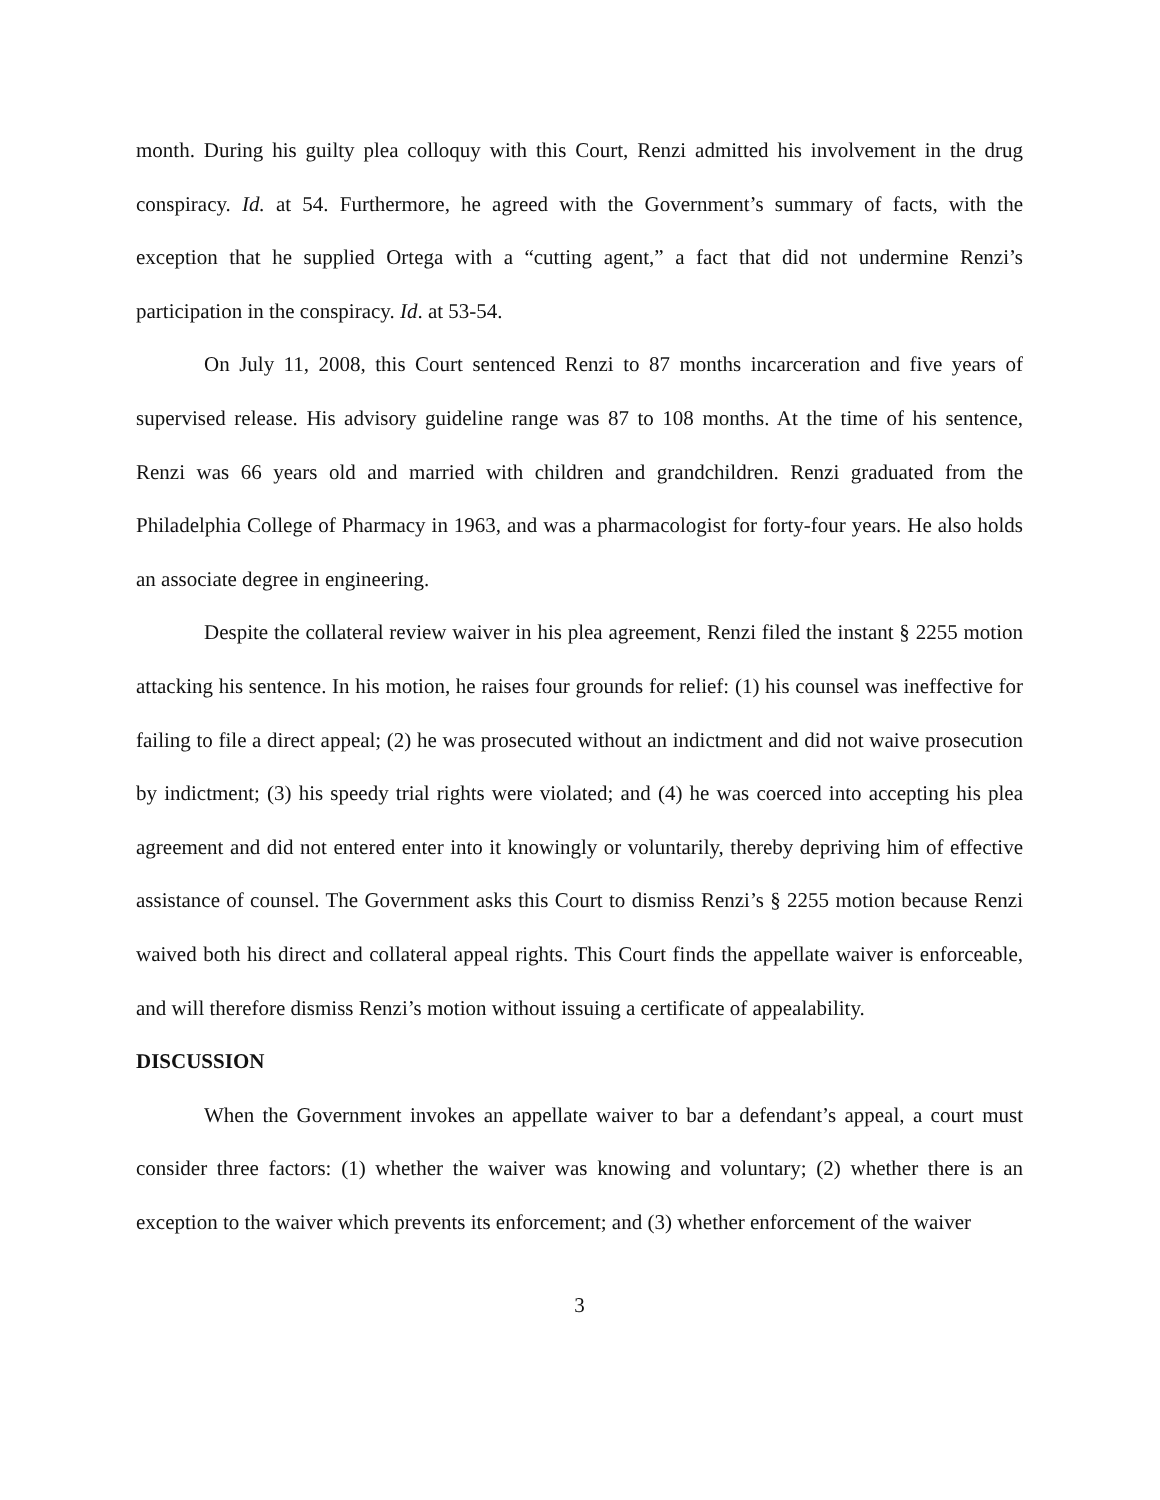month. During his guilty plea colloquy with this Court, Renzi admitted his involvement in the drug conspiracy. Id. at 54. Furthermore, he agreed with the Government’s summary of facts, with the exception that he supplied Ortega with a “cutting agent,” a fact that did not undermine Renzi’s participation in the conspiracy. Id. at 53-54.
On July 11, 2008, this Court sentenced Renzi to 87 months incarceration and five years of supervised release. His advisory guideline range was 87 to 108 months. At the time of his sentence, Renzi was 66 years old and married with children and grandchildren. Renzi graduated from the Philadelphia College of Pharmacy in 1963, and was a pharmacologist for forty-four years. He also holds an associate degree in engineering.
Despite the collateral review waiver in his plea agreement, Renzi filed the instant § 2255 motion attacking his sentence. In his motion, he raises four grounds for relief: (1) his counsel was ineffective for failing to file a direct appeal; (2) he was prosecuted without an indictment and did not waive prosecution by indictment; (3) his speedy trial rights were violated; and (4) he was coerced into accepting his plea agreement and did not entered enter into it knowingly or voluntarily, thereby depriving him of effective assistance of counsel. The Government asks this Court to dismiss Renzi’s § 2255 motion because Renzi waived both his direct and collateral appeal rights. This Court finds the appellate waiver is enforceable, and will therefore dismiss Renzi’s motion without issuing a certificate of appealability.
DISCUSSION
When the Government invokes an appellate waiver to bar a defendant’s appeal, a court must consider three factors: (1) whether the waiver was knowing and voluntary; (2) whether there is an exception to the waiver which prevents its enforcement; and (3) whether enforcement of the waiver
3